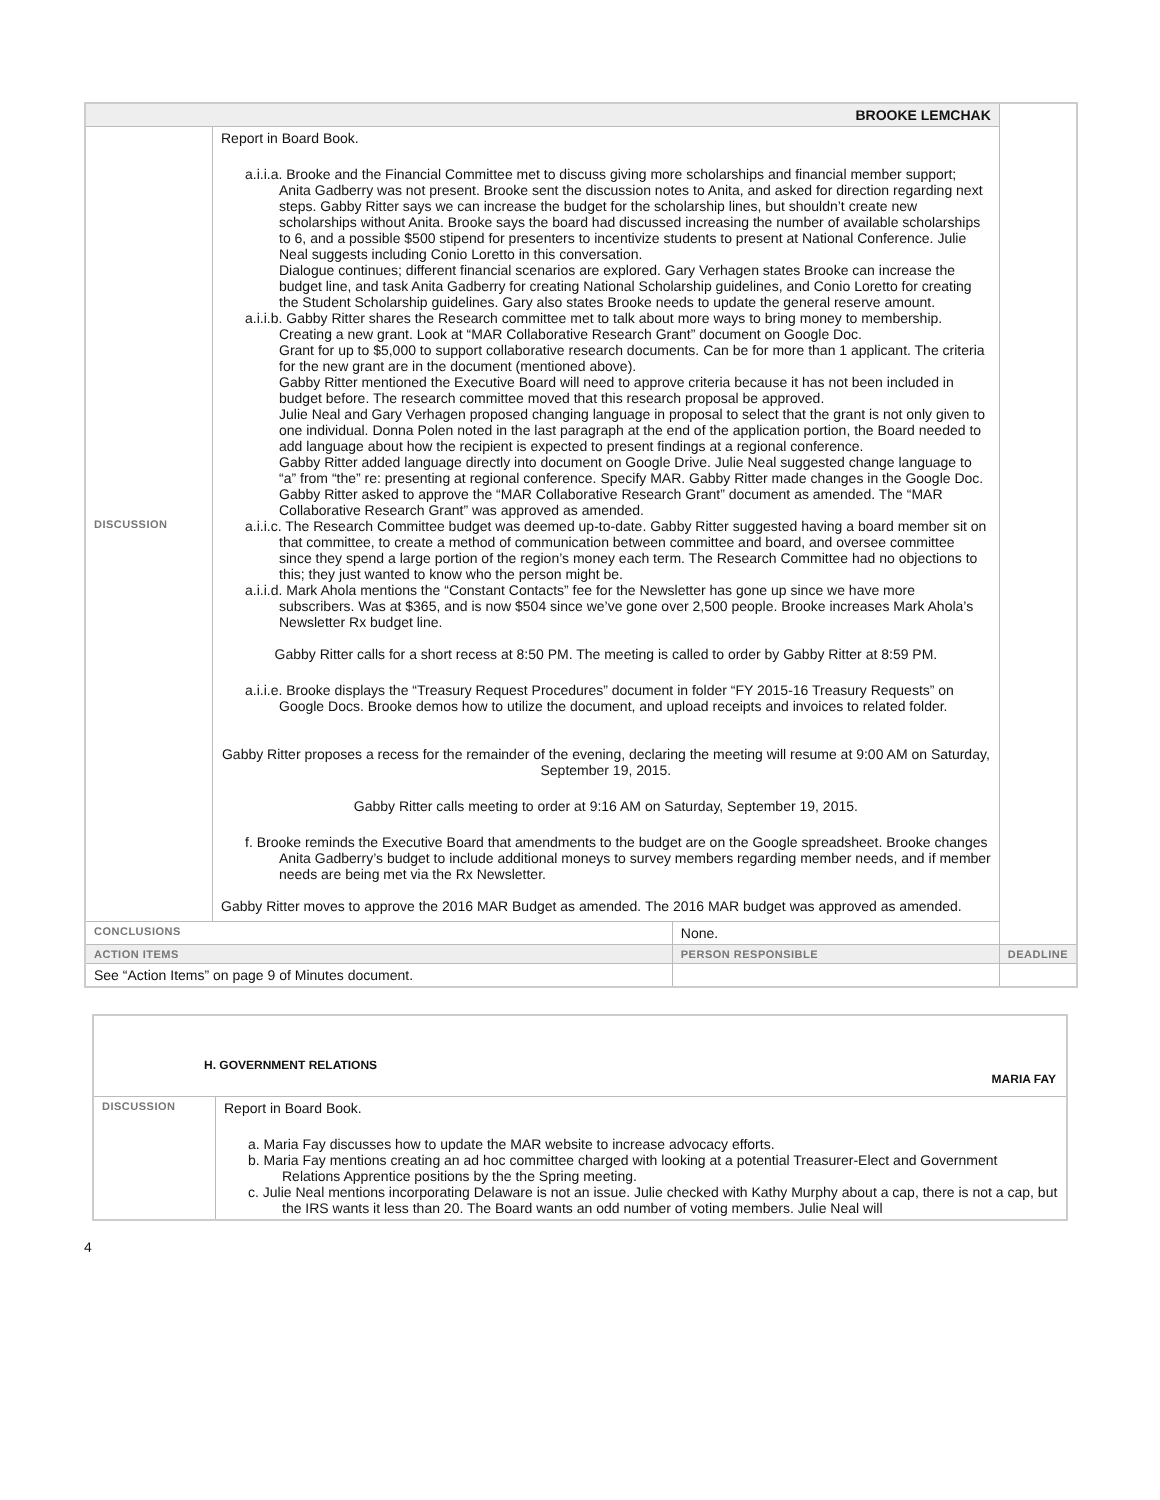| BROOKE LEMCHAK | | | |
| DISCUSSION | Report in Board Book. a.i.i.a. Brooke and the Financial Committee met to discuss giving more scholarships and financial member support; Anita Gadberry was not present. Brooke sent the discussion notes to Anita, and asked for direction regarding next steps. Gabby Ritter says we can increase the budget for the scholarship lines, but shouldn’t create new scholarships without Anita. Brooke says the board had discussed increasing the number of available scholarships to 6, and a possible $500 stipend for presenters to incentivize students to present at National Conference. Julie Neal suggests including Conio Loretto in this conversation. Dialogue continues; different financial scenarios are explored. Gary Verhagen states Brooke can increase the budget line, and task Anita Gadberry for creating National Scholarship guidelines, and Conio Loretto for creating the Student Scholarship guidelines. Gary also states Brooke needs to update the general reserve amount. a.i.i.b. Gabby Ritter shares the Research committee met to talk about more ways to bring money to membership. Creating a new grant. Look at “MAR Collaborative Research Grant” document on Google Doc. Grant for up to $5,000 to support collaborative research documents. Can be for more than 1 applicant. The criteria for the new grant are in the document (mentioned above). Gabby Ritter mentioned the Executive Board will need to approve criteria because it has not been included in budget before. The research committee moved that this research proposal be approved. Julie Neal and Gary Verhagen proposed changing language in proposal to select that the grant is not only given to one individual. Donna Polen noted in the last paragraph at the end of the application portion, the Board needed to add language about how the recipient is expected to present findings at a regional conference. Gabby Ritter added language directly into document on Google Drive. Julie Neal suggested change language to “a” from “the” re: presenting at regional conference. Specify MAR. Gabby Ritter made changes in the Google Doc. Gabby Ritter asked to approve the “MAR Collaborative Research Grant” document as amended. The “MAR Collaborative Research Grant” was approved as amended. a.i.i.c. The Research Committee budget was deemed up-to-date. Gabby Ritter suggested having a board member sit on that committee, to create a method of communication between committee and board, and oversee committee since they spend a large portion of the region’s money each term. The Research Committee had no objections to this; they just wanted to know who the person might be. a.i.i.d. Mark Ahola mentions the “Constant Contacts” fee for the Newsletter has gone up since we have more subscribers. Was at $365, and is now $504 since we’ve gone over 2,500 people. Brooke increases Mark Ahola’s Newsletter Rx budget line. Gabby Ritter calls for a short recess at 8:50 PM. The meeting is called to order by Gabby Ritter at 8:59 PM. a.i.i.e. Brooke displays the “Treasury Request Procedures” document in folder “FY 2015-16 Treasury Requests” on Google Docs. Brooke demos how to utilize the document, and upload receipts and invoices to related folder. Gabby Ritter proposes a recess for the remainder of the evening, declaring the meeting will resume at 9:00 AM on Saturday, September 19, 2015. Gabby Ritter calls meeting to order at 9:16 AM on Saturday, September 19, 2015. f. Brooke reminds the Executive Board that amendments to the budget are on the Google spreadsheet. Brooke changes Anita Gadberry’s budget to include additional moneys to survey members regarding member needs, and if member needs are being met via the Rx Newsletter. Gabby Ritter moves to approve the 2016 MAR Budget as amended. The 2016 MAR budget was approved as amended. | | |
| CONCLUSIONS | | None. | |
| ACTION ITEMS | | PERSON RESPONSIBLE | DEADLINE |
| See “Action Items” on page 9 of Minutes document. | | | |
| H. GOVERNMENT RELATIONS MARIA FAY | |
| DISCUSSION | Report in Board Book. a. Maria Fay discusses how to update the MAR website to increase advocacy efforts. b. Maria Fay mentions creating an ad hoc committee charged with looking at a potential Treasurer-Elect and Government Relations Apprentice positions by the the Spring meeting. c. Julie Neal mentions incorporating Delaware is not an issue. Julie checked with Kathy Murphy about a cap, there is not a cap, but the IRS wants it less than 20. The Board wants an odd number of voting members. Julie Neal will |
4